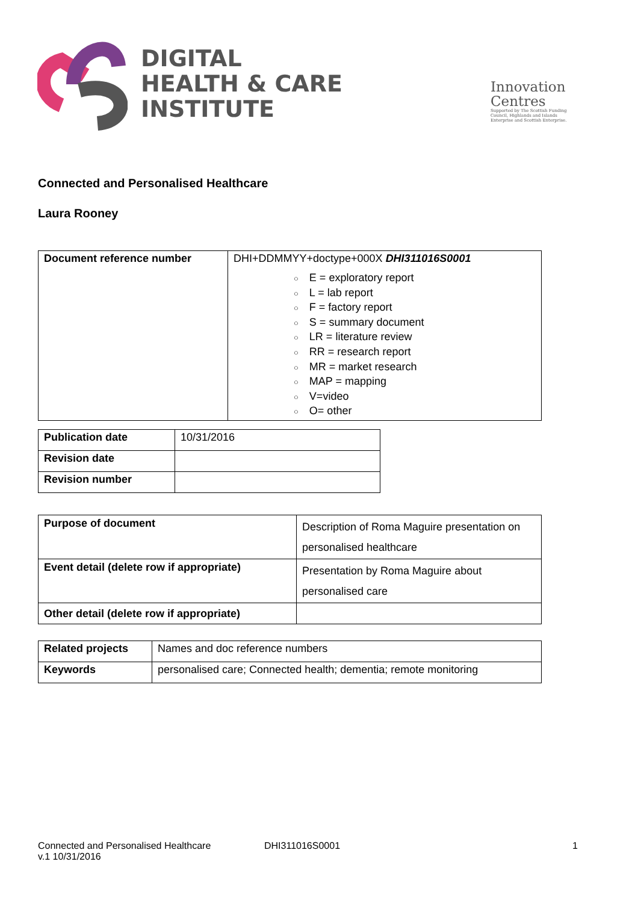DIGITAL
HEALTH & CARE
INSTITUTE
Innovation
Centres
Supported by The Scottish Funding Council, Highlands and Islands Enterprise and Scottish Enterprise.
Connected and Personalised Healthcare
Laura Rooney
| Document reference number | DHI+DDMMYY+doctype+000X DHI311016S0001 E = exploratory report L = lab report F = factory report S = summary document LR = literature review RR = research report MR = market research MAP = mapping V=video O= other |
| Publication date | 10/31/2016 |
| Revision date | |
| Revision number | |
| Purpose of document | Description of Roma Maguire presentation on personalised healthcare |
| Event detail (delete row if appropriate) | Presentation by Roma Maguire about personalised care |
| Other detail (delete row if appropriate) | |
| Related projects | Names and doc reference numbers |
| Keywords | personalised care; Connected health; dementia; remote monitoring |
Connected and Personalised Healthcare DHI311016S0001 1
v.1 10/31/2016